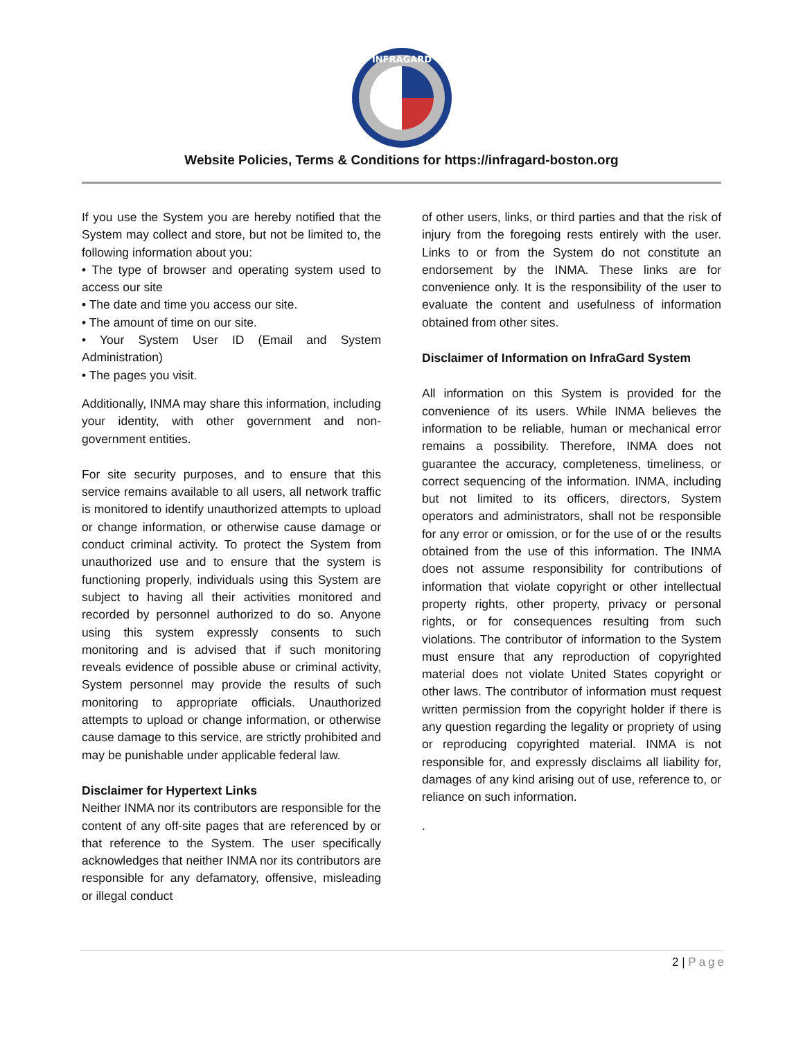INFRAGARD
Website Policies, Terms & Conditions for https://infragard-boston.org
If you use the System you are hereby notified that the System may collect and store, but not be limited to, the following information about you:
• The type of browser and operating system used to access our site
• The date and time you access our site.
• The amount of time on our site.
• Your System User ID (Email and System Administration)
• The pages you visit.
Additionally, INMA may share this information, including your identity, with other government and non-government entities.
For site security purposes, and to ensure that this service remains available to all users, all network traffic is monitored to identify unauthorized attempts to upload or change information, or otherwise cause damage or conduct criminal activity. To protect the System from unauthorized use and to ensure that the system is functioning properly, individuals using this System are subject to having all their activities monitored and recorded by personnel authorized to do so. Anyone using this system expressly consents to such monitoring and is advised that if such monitoring reveals evidence of possible abuse or criminal activity, System personnel may provide the results of such monitoring to appropriate officials. Unauthorized attempts to upload or change information, or otherwise cause damage to this service, are strictly prohibited and may be punishable under applicable federal law.
Disclaimer for Hypertext Links
Neither INMA nor its contributors are responsible for the content of any off-site pages that are referenced by or that reference to the System. The user specifically acknowledges that neither INMA nor its contributors are responsible for any defamatory, offensive, misleading or illegal conduct
of other users, links, or third parties and that the risk of injury from the foregoing rests entirely with the user. Links to or from the System do not constitute an endorsement by the INMA. These links are for convenience only. It is the responsibility of the user to evaluate the content and usefulness of information obtained from other sites.
Disclaimer of Information on InfraGard System
All information on this System is provided for the convenience of its users. While INMA believes the information to be reliable, human or mechanical error remains a possibility. Therefore, INMA does not guarantee the accuracy, completeness, timeliness, or correct sequencing of the information. INMA, including but not limited to its officers, directors, System operators and administrators, shall not be responsible for any error or omission, or for the use of or the results obtained from the use of this information. The INMA does not assume responsibility for contributions of information that violate copyright or other intellectual property rights, other property, privacy or personal rights, or for consequences resulting from such violations. The contributor of information to the System must ensure that any reproduction of copyrighted material does not violate United States copyright or other laws. The contributor of information must request written permission from the copyright holder if there is any question regarding the legality or propriety of using or reproducing copyrighted material. INMA is not responsible for, and expressly disclaims all liability for, damages of any kind arising out of use, reference to, or reliance on such information.
.
2 | Page